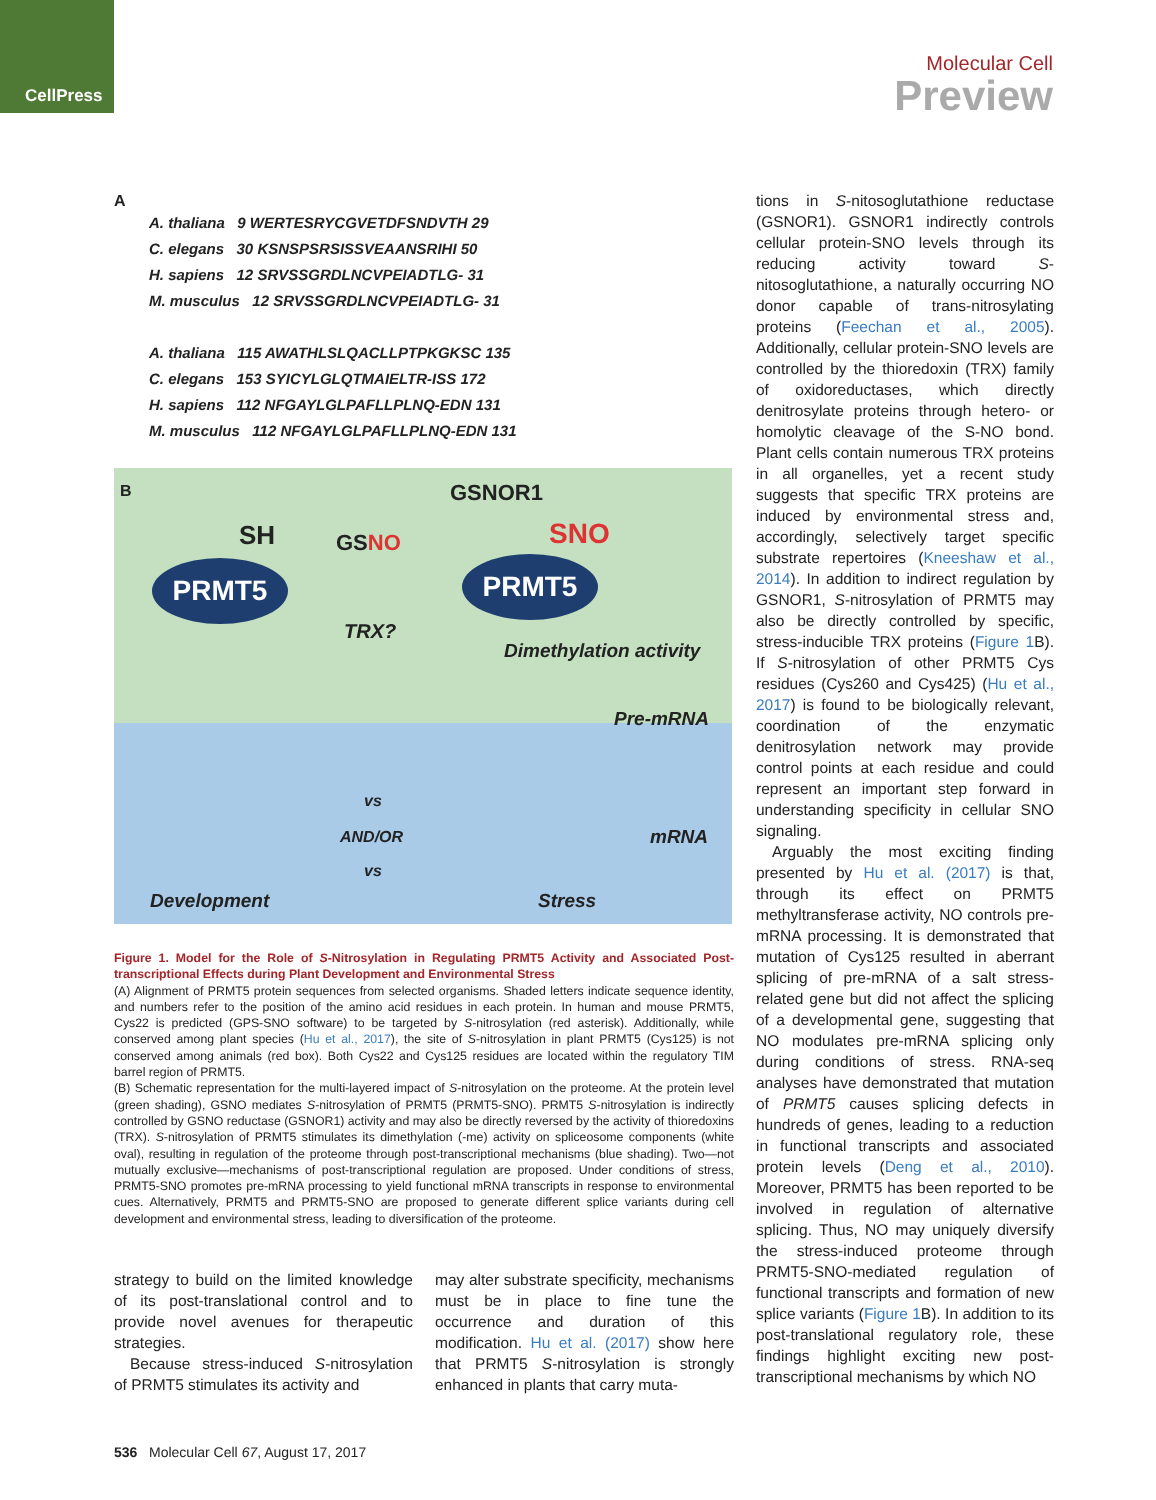CellPress
Molecular Cell
Preview
A
A. thaliana 9 WERTESRYCGVETDFSNDVTH 29
C. elegans 30 KSNSPSRSISSVEAANSRIHI 50
H. sapiens 12 SRVSSGRDLNCVPEIADTLG- 31
M. musculus 12 SRVSSGRDLNCVPEIADTLG- 31
A. thaliana 115 AWATHLSLQACLLPTPKGKSC 135
C. elegans 153 SYICYLGLQTMAIELTR-ISS 172
H. sapiens 112 NFGAYLGLPAFLLPLNQ-EDN 131
M. musculus 112 NFGAYLGLPAFLLPLNQ-EDN 131
B GSNOR1
SH GSNO SNO
PRMT5 PRMT5
TRX?
Dimethylation activity
Pre-mRNA
vs
AND/OR mRNA
vs
Development Stress
Figure 1. Model for the Role of S-Nitrosylation in Regulating PRMT5 Activity and Associated Post-transcriptional Effects during Plant Development and Environmental Stress
(A) Alignment of PRMT5 protein sequences from selected organisms. Shaded letters indicate sequence identity, and numbers refer to the position of the amino acid residues in each protein. In human and mouse PRMT5, Cys22 is predicted (GPS-SNO software) to be targeted by S-nitrosylation (red asterisk). Additionally, while conserved among plant species (Hu et al., 2017), the site of S-nitrosylation in plant PRMT5 (Cys125) is not conserved among animals (red box). Both Cys22 and Cys125 residues are located within the regulatory TIM barrel region of PRMT5.
(B) Schematic representation for the multi-layered impact of S-nitrosylation on the proteome. At the protein level (green shading), GSNO mediates S-nitrosylation of PRMT5 (PRMT5-SNO). PRMT5 S-nitrosylation is indirectly controlled by GSNO reductase (GSNOR1) activity and may also be directly reversed by the activity of thioredoxins (TRX). S-nitrosylation of PRMT5 stimulates its dimethylation (-me) activity on spliceosome components (white oval), resulting in regulation of the proteome through post-transcriptional mechanisms (blue shading). Two—not mutually exclusive—mechanisms of post-transcriptional regulation are proposed. Under conditions of stress, PRMT5-SNO promotes pre-mRNA processing to yield functional mRNA transcripts in response to environmental cues. Alternatively, PRMT5 and PRMT5-SNO are proposed to generate different splice variants during cell development and environmental stress, leading to diversification of the proteome.
strategy to build on the limited knowledge of its post-translational control and to provide novel avenues for therapeutic strategies.
Because stress-induced S-nitrosylation of PRMT5 stimulates its activity and
may alter substrate specificity, mechanisms must be in place to fine tune the occurrence and duration of this modification. Hu et al. (2017) show here that PRMT5 S-nitrosylation is strongly enhanced in plants that carry muta-
tions in S-nitosoglutathione reductase (GSNOR1). GSNOR1 indirectly controls cellular protein-SNO levels through its reducing activity toward S-nitosoglutathione, a naturally occurring NO donor capable of trans-nitrosylating proteins (Feechan et al., 2005). Additionally, cellular protein-SNO levels are controlled by the thioredoxin (TRX) family of oxidoreductases, which directly denitrosylate proteins through hetero- or homolytic cleavage of the S-NO bond. Plant cells contain numerous TRX proteins in all organelles, yet a recent study suggests that specific TRX proteins are induced by environmental stress and, accordingly, selectively target specific substrate repertoires (Kneeshaw et al., 2014). In addition to indirect regulation by GSNOR1, S-nitrosylation of PRMT5 may also be directly controlled by specific, stress-inducible TRX proteins (Figure 1 B). If S-nitrosylation of other PRMT5 Cys residues (Cys260 and Cys425) (Hu et al., 2017) is found to be biologically relevant, coordination of the enzymatic denitrosylation network may provide control points at each residue and could represent an important step forward in understanding specificity in cellular SNO signaling.
Arguably the most exciting finding presented by Hu et al. (2017) is that, through its effect on PRMT5 methyltransferase activity, NO controls pre-mRNA processing. It is demonstrated that mutation of Cys125 resulted in aberrant splicing of pre-mRNA of a salt stress-related gene but did not affect the splicing of a developmental gene, suggesting that NO modulates pre-mRNA splicing only during conditions of stress. RNA-seq analyses have demonstrated that mutation of PRMT5 causes splicing defects in hundreds of genes, leading to a reduction in functional transcripts and associated protein levels (Deng et al., 2010). Moreover, PRMT5 has been reported to be involved in regulation of alternative splicing. Thus, NO may uniquely diversify the stress-induced proteome through PRMT5-SNO-mediated regulation of functional transcripts and formation of new splice variants (Figure 1 B). In addition to its post-translational regulatory role, these findings highlight exciting new post-transcriptional mechanisms by which NO
536 Molecular Cell 67, August 17, 2017